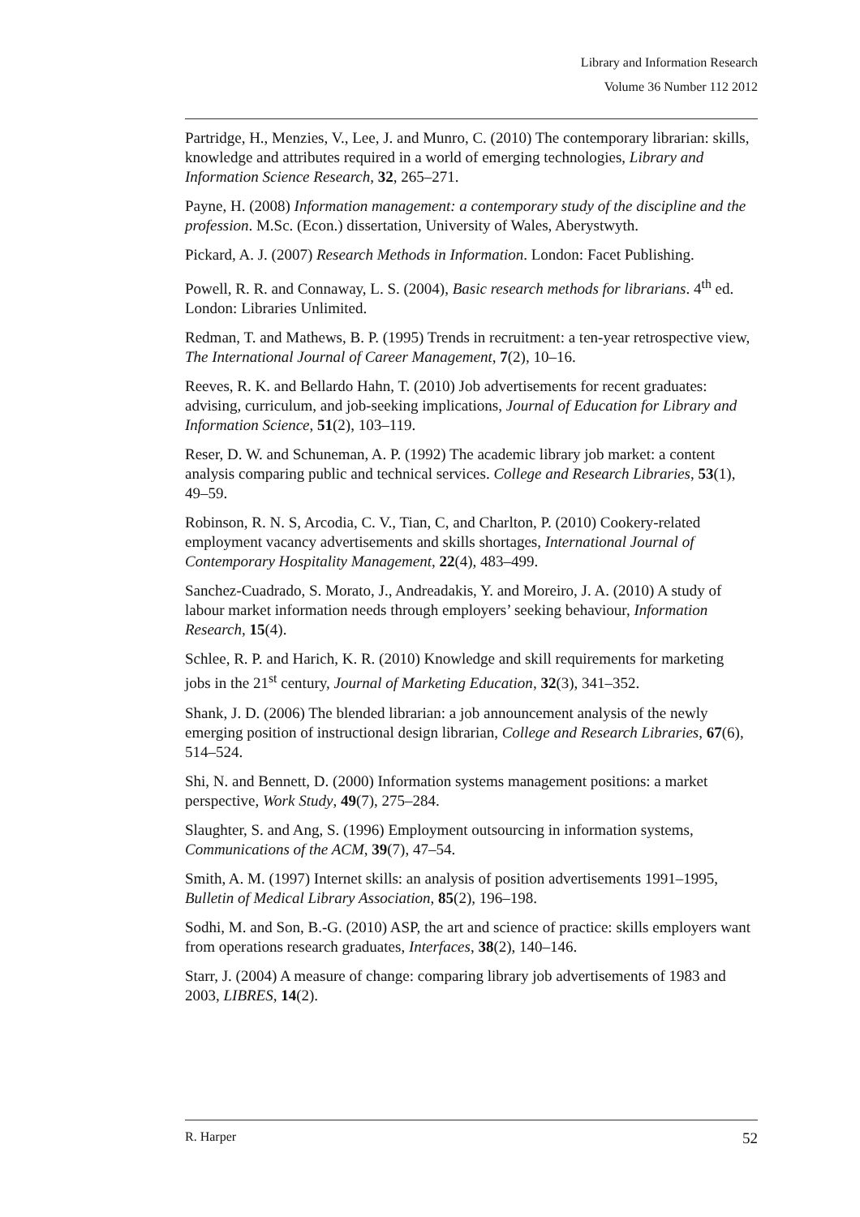Library and Information Research
Volume 36 Number 112 2012
Partridge, H., Menzies, V., Lee, J. and Munro, C. (2010) The contemporary librarian: skills, knowledge and attributes required in a world of emerging technologies, Library and Information Science Research, 32, 265–271.
Payne, H. (2008) Information management: a contemporary study of the discipline and the profession. M.Sc. (Econ.) dissertation, University of Wales, Aberystwyth.
Pickard, A. J. (2007) Research Methods in Information. London: Facet Publishing.
Powell, R. R. and Connaway, L. S. (2004), Basic research methods for librarians. 4<sup>th</sup> ed. London: Libraries Unlimited.
Redman, T. and Mathews, B. P. (1995) Trends in recruitment: a ten-year retrospective view, The International Journal of Career Management, 7(2), 10–16.
Reeves, R. K. and Bellardo Hahn, T. (2010) Job advertisements for recent graduates: advising, curriculum, and job-seeking implications, Journal of Education for Library and Information Science, 51(2), 103–119.
Reser, D. W. and Schuneman, A. P. (1992) The academic library job market: a content analysis comparing public and technical services. College and Research Libraries, 53(1), 49–59.
Robinson, R. N. S, Arcodia, C. V., Tian, C, and Charlton, P. (2010) Cookery-related employment vacancy advertisements and skills shortages, International Journal of Contemporary Hospitality Management, 22(4), 483–499.
Sanchez-Cuadrado, S. Morato, J., Andreadakis, Y. and Moreiro, J. A. (2010) A study of labour market information needs through employers’ seeking behaviour, Information Research, 15(4).
Schlee, R. P. and Harich, K. R. (2010) Knowledge and skill requirements for marketing jobs in the 21<sup>st</sup> century, Journal of Marketing Education, 32(3), 341–352.
Shank, J. D. (2006) The blended librarian: a job announcement analysis of the newly emerging position of instructional design librarian, College and Research Libraries, 67(6), 514–524.
Shi, N. and Bennett, D. (2000) Information systems management positions: a market perspective, Work Study, 49(7), 275–284.
Slaughter, S. and Ang, S. (1996) Employment outsourcing in information systems, Communications of the ACM, 39(7), 47–54.
Smith, A. M. (1997) Internet skills: an analysis of position advertisements 1991–1995, Bulletin of Medical Library Association, 85(2), 196–198.
Sodhi, M. and Son, B.-G. (2010) ASP, the art and science of practice: skills employers want from operations research graduates, Interfaces, 38(2), 140–146.
Starr, J. (2004) A measure of change: comparing library job advertisements of 1983 and 2003, LIBRES, 14(2).
R. Harper 52